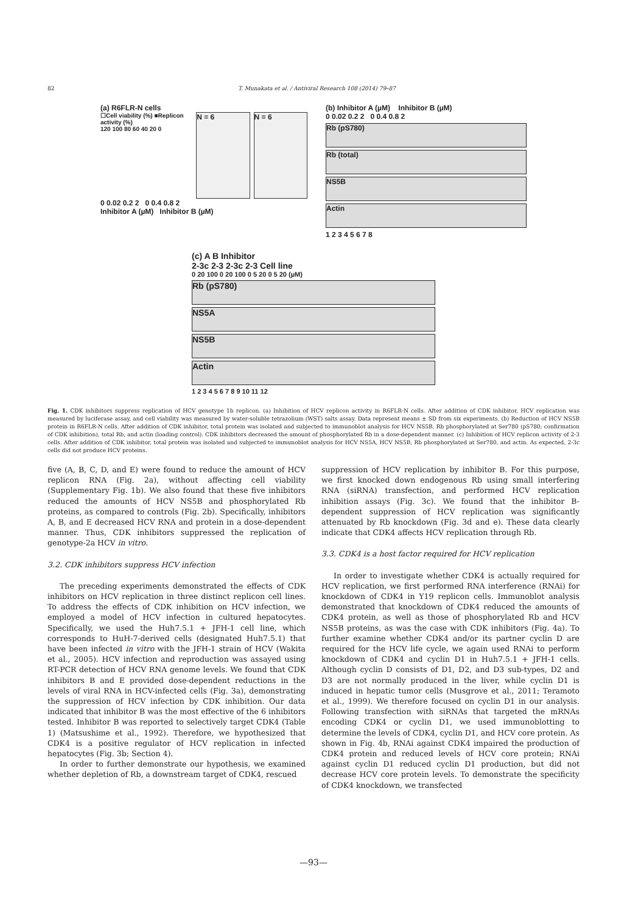82 T. Munakata et al. / Antiviral Research 108 (2014) 79–87
(a) R6FLR-N cells
☐Cell viability (%) ■Replicon activity (%)
120 100 80 60 40 20 0
N = 6 N = 6
0 0.02 0.2 2 0 0.4 0.8 2
Inhibitor A (µM) Inhibitor B (µM)
(b) Inhibitor A (µM) Inhibitor B (µM)
0 0.02 0.2 2 0 0.4 0.8 2
Rb (pS780)
Rb (total)
NS5B
Actin
1 2 3 4 5 6 7 8
(c) A B Inhibitor
2-3c 2-3 2-3c 2-3 Cell line
0 20 100 0 20 100 0 5 20 0 5 20 (µM)
Rb (pS780)
NS5A
NS5B
Actin
1 2 3 4 5 6 7 8 9 10 11 12
Fig. 1. CDK inhibitors suppress replication of HCV genotype 1b replicon. (a) Inhibition of HCV replicon activity in R6FLR-N cells. After addition of CDK inhibitor, HCV replication was measured by luciferase assay, and cell viability was measured by water-soluble tetrazolium (WST) salts assay. Data represent means ± SD from six experiments. (b) Reduction of HCV NS5B protein in R6FLR-N cells. After addition of CDK inhibitor, total protein was isolated and subjected to immunoblot analysis for HCV NS5B, Rb phosphorylated at Ser780 (pS780; confirmation of CDK inhibition), total Rb, and actin (loading control). CDK inhibitors decreased the amount of phosphorylated Rb in a dose-dependent manner. (c) Inhibition of HCV replicon activity of 2-3 cells. After addition of CDK inhibitor, total protein was isolated and subjected to immunoblot analysis for HCV NS5A, HCV NS5B, Rb phosphorylated at Ser780, and actin. As expected, 2-3c cells did not produce HCV proteins.
five (A, B, C, D, and E) were found to reduce the amount of HCV replicon RNA (Fig. 2a), without affecting cell viability (Supplementary Fig. 1b). We also found that these five inhibitors reduced the amounts of HCV NS5B and phosphorylated Rb proteins, as compared to controls (Fig. 2b). Specifically, inhibitors A, B, and E decreased HCV RNA and protein in a dose-dependent manner. Thus, CDK inhibitors suppressed the replication of genotype-2a HCV in vitro.
3.2. CDK inhibitors suppress HCV infection
The preceding experiments demonstrated the effects of CDK inhibitors on HCV replication in three distinct replicon cell lines. To address the effects of CDK inhibition on HCV infection, we employed a model of HCV infection in cultured hepatocytes. Specifically, we used the Huh7.5.1 + JFH-1 cell line, which corresponds to HuH-7-derived cells (designated Huh7.5.1) that have been infected in vitro with the JFH-1 strain of HCV (Wakita et al., 2005). HCV infection and reproduction was assayed using RT-PCR detection of HCV RNA genome levels. We found that CDK inhibitors B and E provided dose-dependent reductions in the levels of viral RNA in HCV-infected cells (Fig. 3a), demonstrating the suppression of HCV infection by CDK inhibition. Our data indicated that inhibitor B was the most effective of the 6 inhibitors tested. Inhibitor B was reported to selectively target CDK4 (Table 1) (Matsushime et al., 1992). Therefore, we hypothesized that CDK4 is a positive regulator of HCV replication in infected hepatocytes (Fig. 3b; Section 4).
In order to further demonstrate our hypothesis, we examined whether depletion of Rb, a downstream target of CDK4, rescued
suppression of HCV replication by inhibitor B. For this purpose, we first knocked down endogenous Rb using small interfering RNA (siRNA) transfection, and performed HCV replication inhibition assays (Fig. 3c). We found that the inhibitor B-dependent suppression of HCV replication was significantly attenuated by Rb knockdown (Fig. 3d and e). These data clearly indicate that CDK4 affects HCV replication through Rb.
3.3. CDK4 is a host factor required for HCV replication
In order to investigate whether CDK4 is actually required for HCV replication, we first performed RNA interference (RNAi) for knockdown of CDK4 in Y19 replicon cells. Immunoblot analysis demonstrated that knockdown of CDK4 reduced the amounts of CDK4 protein, as well as those of phosphorylated Rb and HCV NS5B proteins, as was the case with CDK inhibitors (Fig. 4a). To further examine whether CDK4 and/or its partner cyclin D are required for the HCV life cycle, we again used RNAi to perform knockdown of CDK4 and cyclin D1 in Huh7.5.1 + JFH-1 cells. Although cyclin D consists of D1, D2, and D3 sub-types, D2 and D3 are not normally produced in the liver, while cyclin D1 is induced in hepatic tumor cells (Musgrove et al., 2011; Teramoto et al., 1999). We therefore focused on cyclin D1 in our analysis. Following transfection with siRNAs that targeted the mRNAs encoding CDK4 or cyclin D1, we used immunoblotting to determine the levels of CDK4, cyclin D1, and HCV core protein. As shown in Fig. 4b, RNAi against CDK4 impaired the production of CDK4 protein and reduced levels of HCV core protein; RNAi against cyclin D1 reduced cyclin D1 production, but did not decrease HCV core protein levels. To demonstrate the specificity of CDK4 knockdown, we transfected
—93—